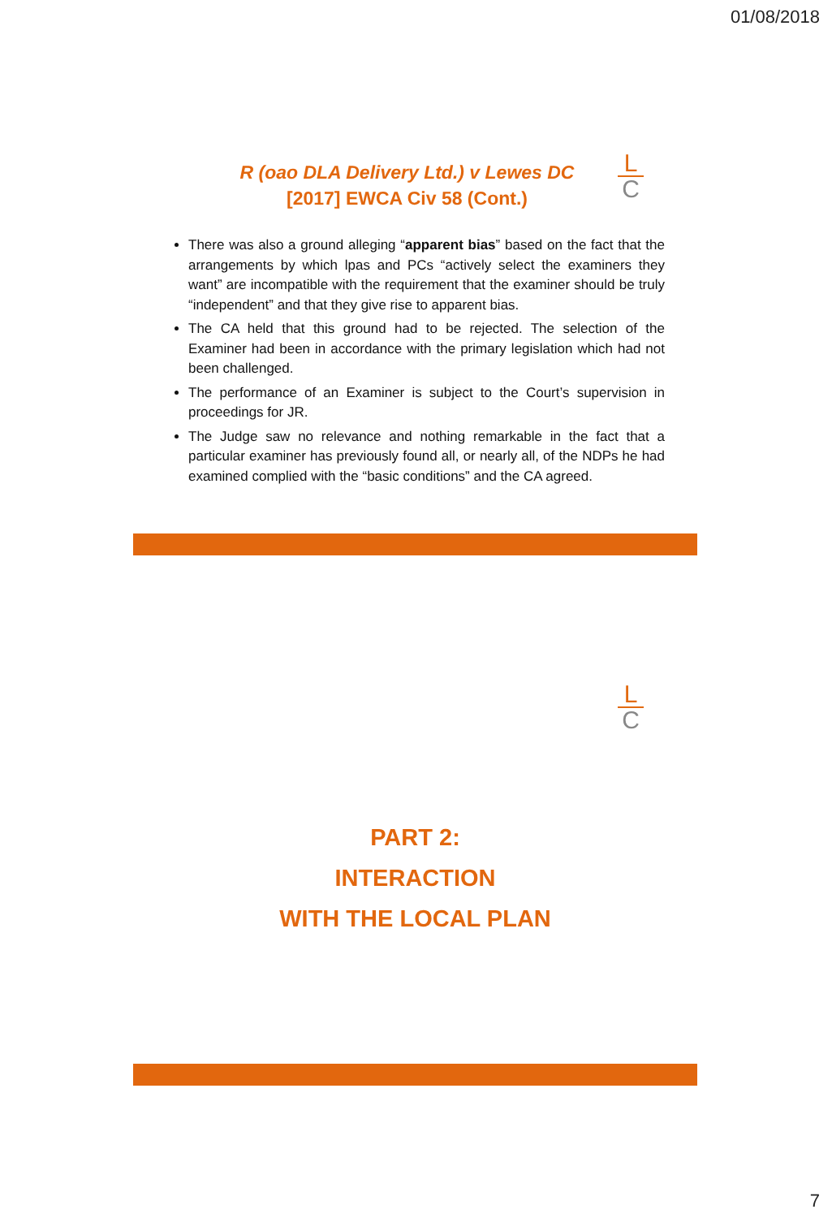01/08/2018
R (oao DLA Delivery Ltd.) v Lewes DC
[2017] EWCA Civ 58 (Cont.)
There was also a ground alleging “apparent bias” based on the fact that the arrangements by which lpas and PCs “actively select the examiners they want” are incompatible with the requirement that the examiner should be truly “independent” and that they give rise to apparent bias.
The CA held that this ground had to be rejected. The selection of the Examiner had been in accordance with the primary legislation which had not been challenged.
The performance of an Examiner is subject to the Court’s supervision in proceedings for JR.
The Judge saw no relevance and nothing remarkable in the fact that a particular examiner has previously found all, or nearly all, of the NDPs he had examined complied with the “basic conditions” and the CA agreed.
L
C
L
C
PART 2:
INTERACTION
WITH THE LOCAL PLAN
7